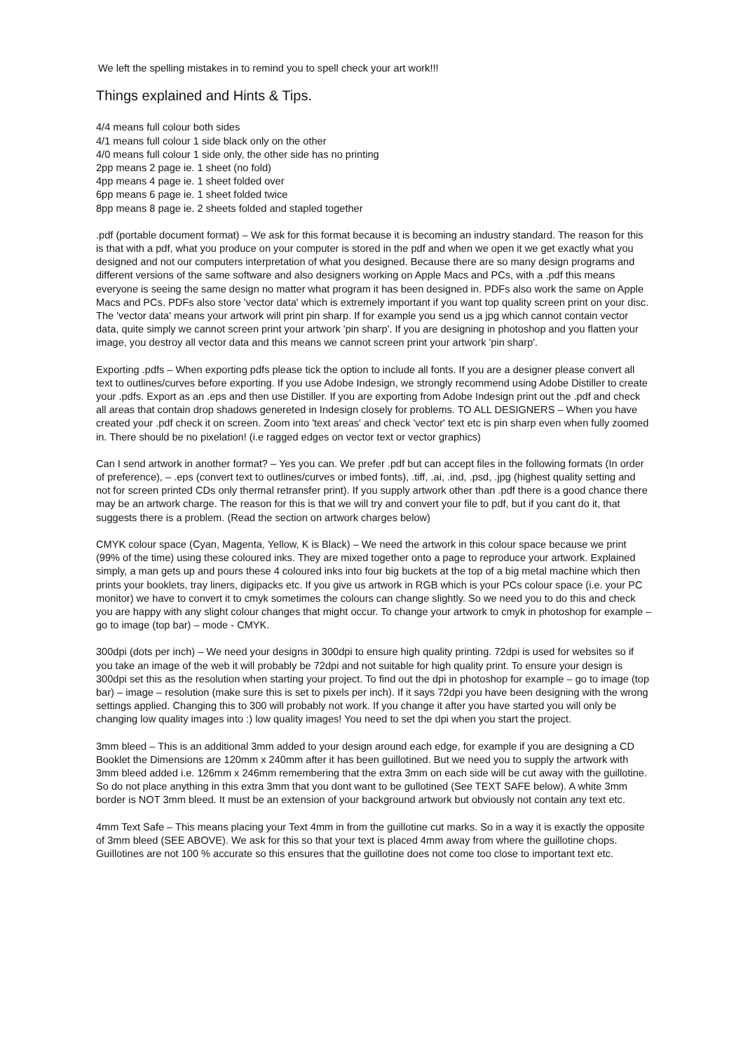We left the spelling mistakes in to remind you to spell check your art work!!!
Things explained and Hints & Tips.
4/4 means full colour both sides
4/1 means full colour 1 side black only on the other
4/0 means full colour 1 side only, the other side has no printing
2pp means 2 page ie. 1 sheet (no fold)
4pp means 4 page ie. 1 sheet folded over
6pp means 6 page ie. 1 sheet folded twice
8pp means 8 page ie. 2 sheets folded and stapled together
.pdf (portable document format) – We ask for this format because it is becoming an industry standard. The reason for this is that with a pdf, what you produce on your computer is stored in the pdf and when we open it we get exactly what you designed and not our computers interpretation of what you designed. Because there are so many design programs and different versions of the same software and also designers working on Apple Macs and PCs, with a .pdf this means everyone is seeing the same design no matter what program it has been designed in. PDFs also work the same on Apple Macs and PCs. PDFs also store 'vector data' which is extremely important if you want top quality screen print on your disc. The 'vector data' means your artwork will print pin sharp. If for example you send us a jpg which cannot contain vector data, quite simply we cannot screen print your artwork 'pin sharp'. If you are designing in photoshop and you flatten your image, you destroy all vector data and this means we cannot screen print your artwork 'pin sharp'.
Exporting .pdfs – When exporting pdfs please tick the option to include all fonts. If you are a designer please convert all text to outlines/curves before exporting. If you use Adobe Indesign, we strongly recommend using Adobe Distiller to create your .pdfs. Export as an .eps and then use Distiller. If you are exporting from Adobe Indesign print out the .pdf and check all areas that contain drop shadows genereted in Indesign closely for problems. TO ALL DESIGNERS – When you have created your .pdf check it on screen. Zoom into 'text areas' and check 'vector' text etc is pin sharp even when fully zoomed in. There should be no pixelation! (i.e ragged edges on vector text or vector graphics)
Can I send artwork in another format? – Yes you can. We prefer .pdf but can accept files in the following formats (In order of preference), – .eps (convert text to outlines/curves or imbed fonts), .tiff, .ai, .ind, .psd, .jpg (highest quality setting and not for screen printed CDs only thermal retransfer print). If you supply artwork other than .pdf there is a good chance there may be an artwork charge. The reason for this is that we will try and convert your file to pdf, but if you cant do it, that suggests there is a problem. (Read the section on artwork charges below)
CMYK colour space (Cyan, Magenta, Yellow, K is Black) – We need the artwork in this colour space because we print (99% of the time) using these coloured inks. They are mixed together onto a page to reproduce your artwork. Explained simply, a man gets up and pours these 4 coloured inks into four big buckets at the top of a big metal machine which then prints your booklets, tray liners, digipacks etc. If you give us artwork in RGB which is your PCs colour space (i.e. your PC monitor) we have to convert it to cmyk sometimes the colours can change slightly. So we need you to do this and check you are happy with any slight colour changes that might occur. To change your artwork to cmyk in photoshop for example – go to image (top bar) – mode - CMYK.
300dpi (dots per inch) – We need your designs in 300dpi to ensure high quality printing. 72dpi is used for websites so if you take an image of the web it will probably be 72dpi and not suitable for high quality print. To ensure your design is 300dpi set this as the resolution when starting your project. To find out the dpi in photoshop for example – go to image (top bar) – image – resolution (make sure this is set to pixels per inch). If it says 72dpi you have been designing with the wrong settings applied. Changing this to 300 will probably not work. If you change it after you have started you will only be changing low quality images into :) low quality images! You need to set the dpi when you start the project.
3mm bleed – This is an additional 3mm added to your design around each edge, for example if you are designing a CD Booklet the Dimensions are 120mm x 240mm after it has been guillotined. But we need you to supply the artwork with 3mm bleed added i.e. 126mm x 246mm remembering that the extra 3mm on each side will be cut away with the guillotine. So do not place anything in this extra 3mm that you dont want to be gullotined (See TEXT SAFE below). A white 3mm border is NOT 3mm bleed. It must be an extension of your background artwork but obviously not contain any text etc.
4mm Text Safe – This means placing your Text 4mm in from the guillotine cut marks. So in a way it is exactly the opposite of 3mm bleed (SEE ABOVE). We ask for this so that your text is placed 4mm away from where the guillotine chops. Guillotines are not 100 % accurate so this ensures that the guillotine does not come too close to important text etc.